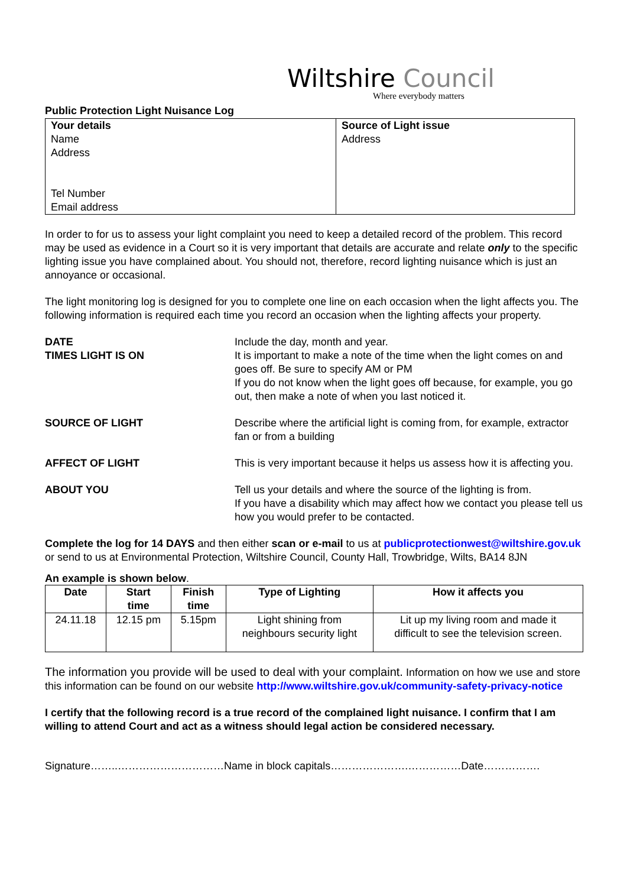Wiltshire Council
Where everybody matters
Public Protection Light Nuisance Log
| Your details Name Address Tel Number Email address | Source of Light issue Address |
In order to for us to assess your light complaint you need to keep a detailed record of the problem. This record may be used as evidence in a Court so it is very important that details are accurate and relate only to the specific lighting issue you have complained about. You should not, therefore, record lighting nuisance which is just an annoyance or occasional.
The light monitoring log is designed for you to complete one line on each occasion when the light affects you. The following information is required each time you record an occasion when the lighting affects your property.
DATE
TIMES LIGHT IS ON Include the day, month and year.
It is important to make a note of the time when the light comes on and goes off. Be sure to specify AM or PM
If you do not know when the light goes off because, for example, you go out, then make a note of when you last noticed it.
SOURCE OF LIGHT Describe where the artificial light is coming from, for example, extractor fan or from a building
AFFECT OF LIGHT This is very important because it helps us assess how it is affecting you.
ABOUT YOU Tell us your details and where the source of the lighting is from.
If you have a disability which may affect how we contact you please tell us how you would prefer to be contacted.
Complete the log for 14 DAYS and then either scan or e-mail to us at publicprotectionwest@wiltshire.gov.uk or send to us at Environmental Protection, Wiltshire Council, County Hall, Trowbridge, Wilts, BA14 8JN
An example is shown below.
| Date | Start time | Finish time | Type of Lighting | How it affects you |
| --- | --- | --- | --- | --- |
| 24.11.18 | 12.15 pm | 5.15pm | Light shining from neighbours security light | Lit up my living room and made it difficult to see the television screen. |
The information you provide will be used to deal with your complaint. Information on how we use and store this information can be found on our website http://www.wiltshire.gov.uk/community-safety-privacy-notice
I certify that the following record is a true record of the complained light nuisance. I confirm that I am willing to attend Court and act as a witness should legal action be considered necessary.
Signature……..…………………………Name in block capitals………………….……………Date…………….